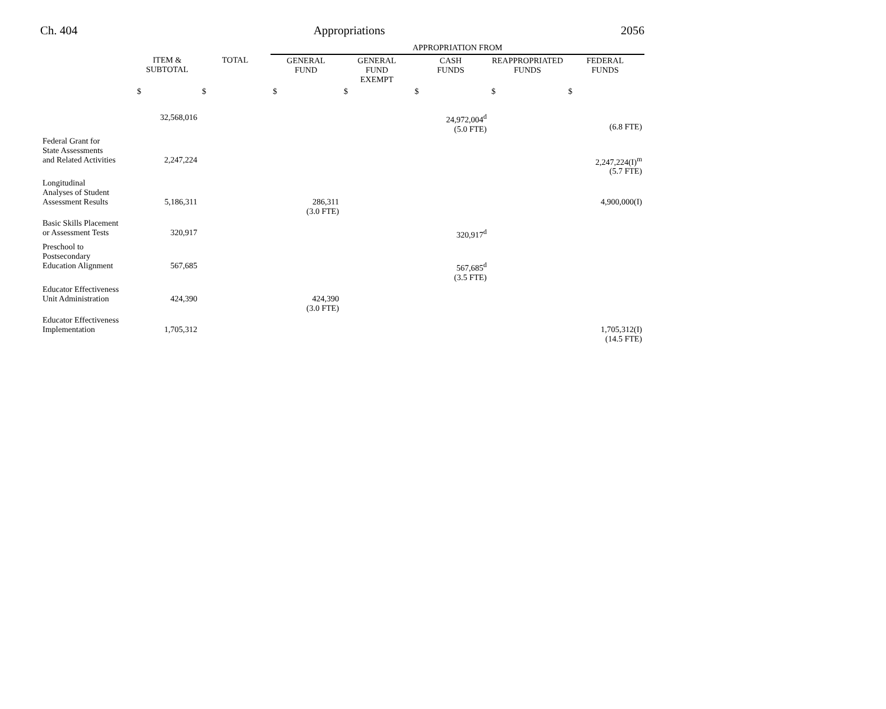Ch. 404 Appropriations 2056
| | | | APPROPRIATION FROM | | | | |
| --- | --- | --- | --- | --- | --- | --- | --- |
| | ITEM & SUBTOTAL | TOTAL | GENERAL FUND | GENERAL FUND EXEMPT | CASH FUNDS | REAPPROPRIATED FUNDS | FEDERAL FUNDS |
| | $ | $ | $ | $ | $ | $ | $ |
| | 32,568,016 | | | | 24,972,004<sup>d</sup> (5.0 FTE) | | (6.8 FTE) |
| Federal Grant for State Assessments and Related Activities | 2,247,224 | | | | | | 2,247,224(I)<sup>m</sup> (5.7 FTE) |
| Longitudinal Analyses of Student Assessment Results | 5,186,311 | | 286,311 (3.0 FTE) | | | | 4,900,000(I) |
| Basic Skills Placement or Assessment Tests | 320,917 | | | | 320,917<sup>d</sup> | | |
| Preschool to Postsecondary Education Alignment | 567,685 | | | | 567,685<sup>d</sup> (3.5 FTE) | | |
| Educator Effectiveness Unit Administration | 424,390 | | 424,390 (3.0 FTE) | | | | |
| Educator Effectiveness Implementation | 1,705,312 | | | | | | 1,705,312(I) (14.5 FTE) |